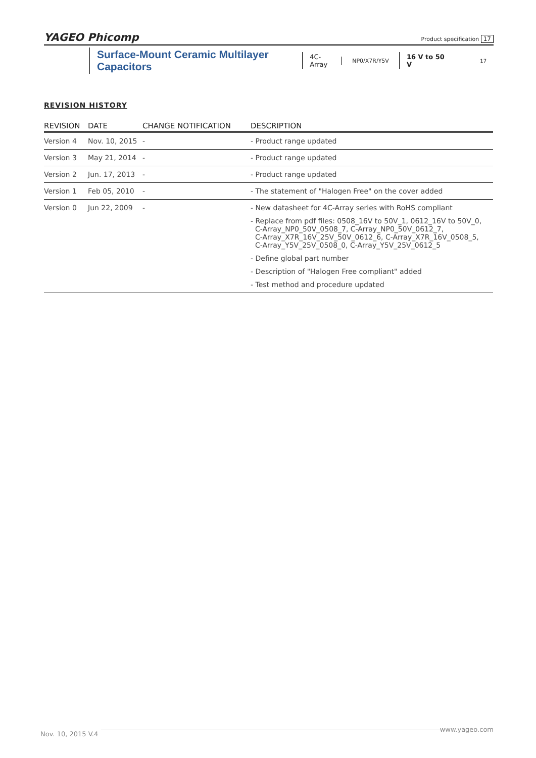YAGEO Phicomp Product specification 17
Surface-Mount Ceramic Multilayer Capacitors
4C-Array
NP0/X7R/Y5V
16 V to 50 V
17
REVISION HISTORY
| REVISION | DATE | CHANGE NOTIFICATION | DESCRIPTION |
| --- | --- | --- | --- |
| Version 4 | Nov. 10, 2015 | - | - Product range updated |
| Version 3 | May 21, 2014 | - | - Product range updated |
| Version 2 | Jun. 17, 2013 | - | - Product range updated |
| Version 1 | Feb 05, 2010 | - | - The statement of "Halogen Free" on the cover added |
| Version 0 | Jun 22, 2009 | - | - New datasheet for 4C-Array series with RoHS compliant - Replace from pdf files: 0508_16V to 50V_1, 0612_16V to 50V_0, C-Array_NP0_50V_0508_7, C-Array_NP0_50V_0612_7, C-Array_X7R_16V_25V_50V_0612_6, C-Array_X7R_16V_0508_5, C-Array_Y5V_25V_0508_0, C-Array_Y5V_25V_0612_5 - Define global part number - Description of "Halogen Free compliant" added - Test method and procedure updated |
www.yageo.com
Nov. 10, 2015 V.4